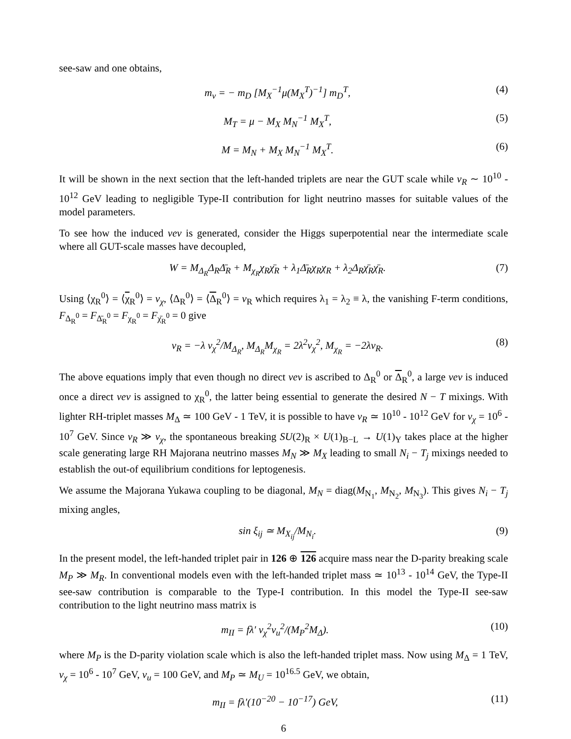see-saw and one obtains,
m<sub>ν</sub> = − m<sub>D</sub> [M<sub>X</sub><sup>−1</sup>μ(M<sub>X</sub><sup>T</sup>)<sup>−1</sup>] m<sub>D</sub><sup>T</sup>, (4)
M<sub>T</sub> = μ − M<sub>X</sub> M<sub>N</sub><sup>−1</sup> M<sub>X</sub><sup>T</sup>, (5)
M = M<sub>N</sub> + M<sub>X</sub> M<sub>N</sub><sup>−1</sup> M<sub>X</sub><sup>T</sup>. (6)
It will be shown in the next section that the left-handed triplets are near the GUT scale while v<sub>R</sub> ∼ 10<sup>10</sup> - 10<sup>12</sup> GeV leading to negligible Type-II contribution for light neutrino masses for suitable values of the model parameters.
To see how the induced vev is generated, consider the Higgs superpotential near the intermediate scale where all GUT-scale masses have decoupled,
W = M<sub>Δ<sub>R</sub></sub>Δ<sub>R</sub>Δ̄<sub>R</sub> + M<sub>χ<sub>R</sub></sub>χ<sub>R</sub>χ̄<sub>R</sub> + λ<sub>1</sub>Δ̄<sub>R</sub>χ<sub>R</sub>χ<sub>R</sub> + λ<sub>2</sub>Δ<sub>R</sub>χ̄<sub>R</sub>χ̄<sub>R</sub>. (7)
Using ⟨χ<sub>R</sub><sup>0</sup>⟩ = ⟨χ<sub>R</sub><sup>0</sup>⟩ = v<sub>χ</sub>, ⟨Δ<sub>R</sub><sup>0</sup>⟩ = ⟨Δ<sub>R</sub><sup>0</sup>⟩ = v<sub>R</sub> which requires λ<sub>1</sub> = λ<sub>2</sub> ≡ λ, the vanishing F-term conditions, F<sub>Δ<sub>R</sub><sup>0</sup></sub> = F<sub>Δ̄<sub>R</sub><sup>0</sup></sub> = F<sub>χ<sub>R</sub><sup>0</sup></sub> = F<sub>χ̄<sub>R</sub><sup>0</sup></sub> = 0 give
v<sub>R</sub> = −λ v<sub>χ</sub><sup>2</sup>/M<sub>Δ<sub>R</sub></sub>, M<sub>Δ<sub>R</sub></sub>M<sub>χ<sub>R</sub></sub> = 2λ<sup>2</sup>v<sub>χ</sub><sup>2</sup>, M<sub>χ<sub>R</sub></sub> = −2λv<sub>R</sub>. (8)
The above equations imply that even though no direct vev is ascribed to Δ<sub>R</sub><sup>0</sup> or Δ<sub>R</sub><sup>0</sup>, a large vev is induced once a direct vev is assigned to χ<sub>R</sub><sup>0</sup>, the latter being essential to generate the desired N − T mixings. With lighter RH-triplet masses M<sub>Δ</sub> ≃ 100 GeV - 1 TeV, it is possible to have v<sub>R</sub> ≃ 10<sup>10</sup> - 10<sup>12</sup> GeV for v<sub>χ</sub> = 10<sup>6</sup> - 10<sup>7</sup> GeV. Since v<sub>R</sub> ≫ v<sub>χ</sub>, the spontaneous breaking SU(2)<sub>R</sub> × U(1)<sub>B−L</sub> → U(1)<sub>Y</sub> takes place at the higher scale generating large RH Majorana neutrino masses M<sub>N</sub> ≫ M<sub>X</sub> leading to small N<sub>i</sub> − T<sub>j</sub> mixings needed to establish the out-of equilibrium conditions for leptogenesis.
We assume the Majorana Yukawa coupling to be diagonal, M<sub>N</sub> = diag(M<sub>N<sub>1</sub></sub>, M<sub>N<sub>2</sub></sub>, M<sub>N<sub>3</sub></sub>). This gives N<sub>i</sub> − T<sub>j</sub> mixing angles,
sin ξ<sub>ij</sub> ≃ M<sub>X<sub>ij</sub></sub>/M<sub>N<sub>i</sub></sub>. (9)
In the present model, the left-handed triplet pair in 126 ⊕ 126 acquire mass near the D-parity breaking scale M<sub>P</sub> ≫ M<sub>R</sub>. In conventional models even with the left-handed triplet mass ≃ 10<sup>13</sup> - 10<sup>14</sup> GeV, the Type-II see-saw contribution is comparable to the Type-I contribution. In this model the Type-II see-saw contribution to the light neutrino mass matrix is
m<sub>II</sub> = fλ′ v<sub>χ</sub><sup>2</sup>v<sub>u</sub><sup>2</sup>/(M<sub>P</sub><sup>2</sup>M<sub>Δ</sub>). (10)
where M<sub>P</sub> is the D-parity violation scale which is also the left-handed triplet mass. Now using M<sub>Δ</sub> = 1 TeV, v<sub>χ</sub> = 10<sup>6</sup> - 10<sup>7</sup> GeV, v<sub>u</sub> = 100 GeV, and M<sub>P</sub> ≃ M<sub>U</sub> = 10<sup>16.5</sup> GeV, we obtain,
m<sub>II</sub> = fλ′(10<sup>−20</sup> − 10<sup>−17</sup>) GeV, (11)
6